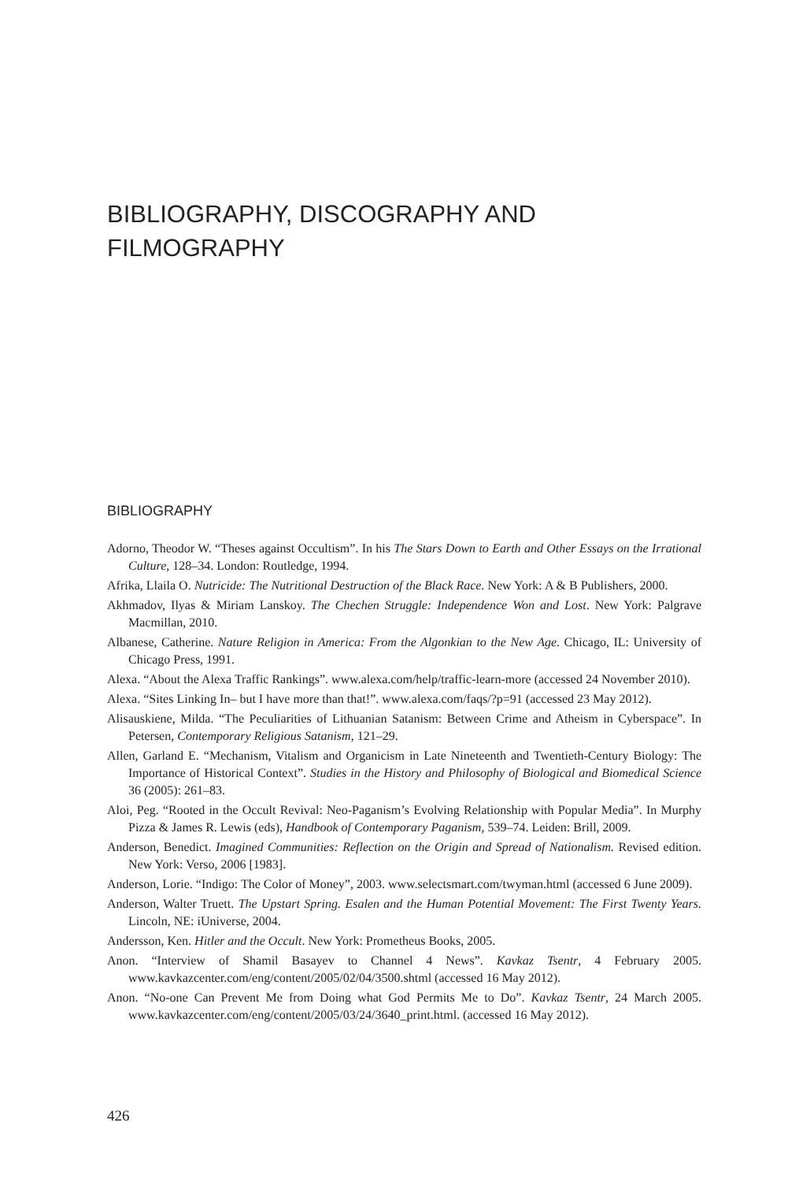BIBLIOGRAPHY, DISCOGRAPHY AND
FILMOGRAPHY
BIBLIOGRAPHY
Adorno, Theodor W. “Theses against Occultism”. In his The Stars Down to Earth and Other Essays on the Irrational Culture, 128–34. London: Routledge, 1994.
Afrika, Llaila O. Nutricide: The Nutritional Destruction of the Black Race. New York: A & B Publishers, 2000.
Akhmadov, Ilyas & Miriam Lanskoy. The Chechen Struggle: Independence Won and Lost. New York: Palgrave Macmillan, 2010.
Albanese, Catherine. Nature Religion in America: From the Algonkian to the New Age. Chicago, IL: University of Chicago Press, 1991.
Alexa. “About the Alexa Traffic Rankings”. www.alexa.com/help/traffic-learn-more (accessed 24 November 2010).
Alexa. “Sites Linking In– but I have more than that!”. www.alexa.com/faqs/?p=91 (accessed 23 May 2012).
Alisauskiene, Milda. “The Peculiarities of Lithuanian Satanism: Between Crime and Atheism in Cyberspace”. In Petersen, Contemporary Religious Satanism, 121–29.
Allen, Garland E. “Mechanism, Vitalism and Organicism in Late Nineteenth and Twentieth-Century Biology: The Importance of Historical Context”. Studies in the History and Philosophy of Biological and Biomedical Science 36 (2005): 261–83.
Aloi, Peg. “Rooted in the Occult Revival: Neo-Paganism’s Evolving Relationship with Popular Media”. In Murphy Pizza & James R. Lewis (eds), Handbook of Contemporary Paganism, 539–74. Leiden: Brill, 2009.
Anderson, Benedict. Imagined Communities: Reflection on the Origin and Spread of Nationalism. Revised edition. New York: Verso, 2006 [1983].
Anderson, Lorie. “Indigo: The Color of Money”, 2003. www.selectsmart.com/twyman.html (accessed 6 June 2009).
Anderson, Walter Truett. The Upstart Spring. Esalen and the Human Potential Movement: The First Twenty Years. Lincoln, NE: iUniverse, 2004.
Andersson, Ken. Hitler and the Occult. New York: Prometheus Books, 2005.
Anon. “Interview of Shamil Basayev to Channel 4 News”. Kavkaz Tsentr, 4 February 2005. www.kavkazcenter.com/eng/content/2005/02/04/3500.shtml (accessed 16 May 2012).
Anon. “No-one Can Prevent Me from Doing what God Permits Me to Do”. Kavkaz Tsentr, 24 March 2005. www.kavkazcenter.com/eng/content/2005/03/24/3640_print.html. (accessed 16 May 2012).
426